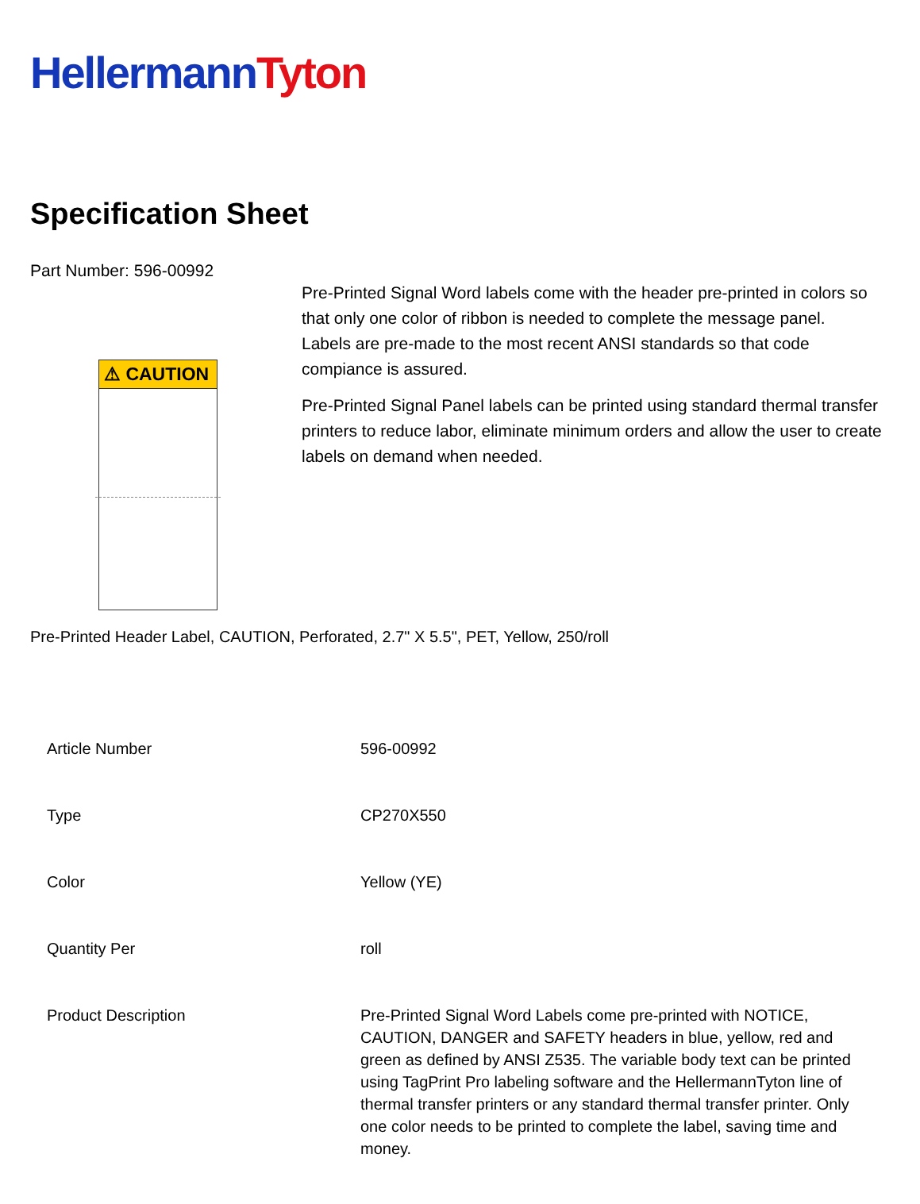Hellermann Tyton
Specification Sheet
Part Number: 596-00992
⚠ CAUTION
Pre-Printed Signal Word labels come with the header pre-printed in colors so that only one color of ribbon is needed to complete the message panel.
Labels are pre-made to the most recent ANSI standards so that code compiance is assured.
Pre-Printed Signal Panel labels can be printed using standard thermal transfer printers to reduce labor, eliminate minimum orders and allow the user to create labels on demand when needed.
Pre-Printed Header Label, CAUTION, Perforated, 2.7" X 5.5", PET, Yellow, 250/roll
| Article Number | 596-00992 |
| Type | CP270X550 |
| Color | Yellow (YE) |
| Quantity Per | roll |
| Product Description | Pre-Printed Signal Word Labels come pre-printed with NOTICE, CAUTION, DANGER and SAFETY headers in blue, yellow, red and green as defined by ANSI Z535. The variable body text can be printed using TagPrint Pro labeling software and the HellermannTyton line of thermal transfer printers or any standard thermal transfer printer. Only one color needs to be printed to complete the label, saving time and money. |